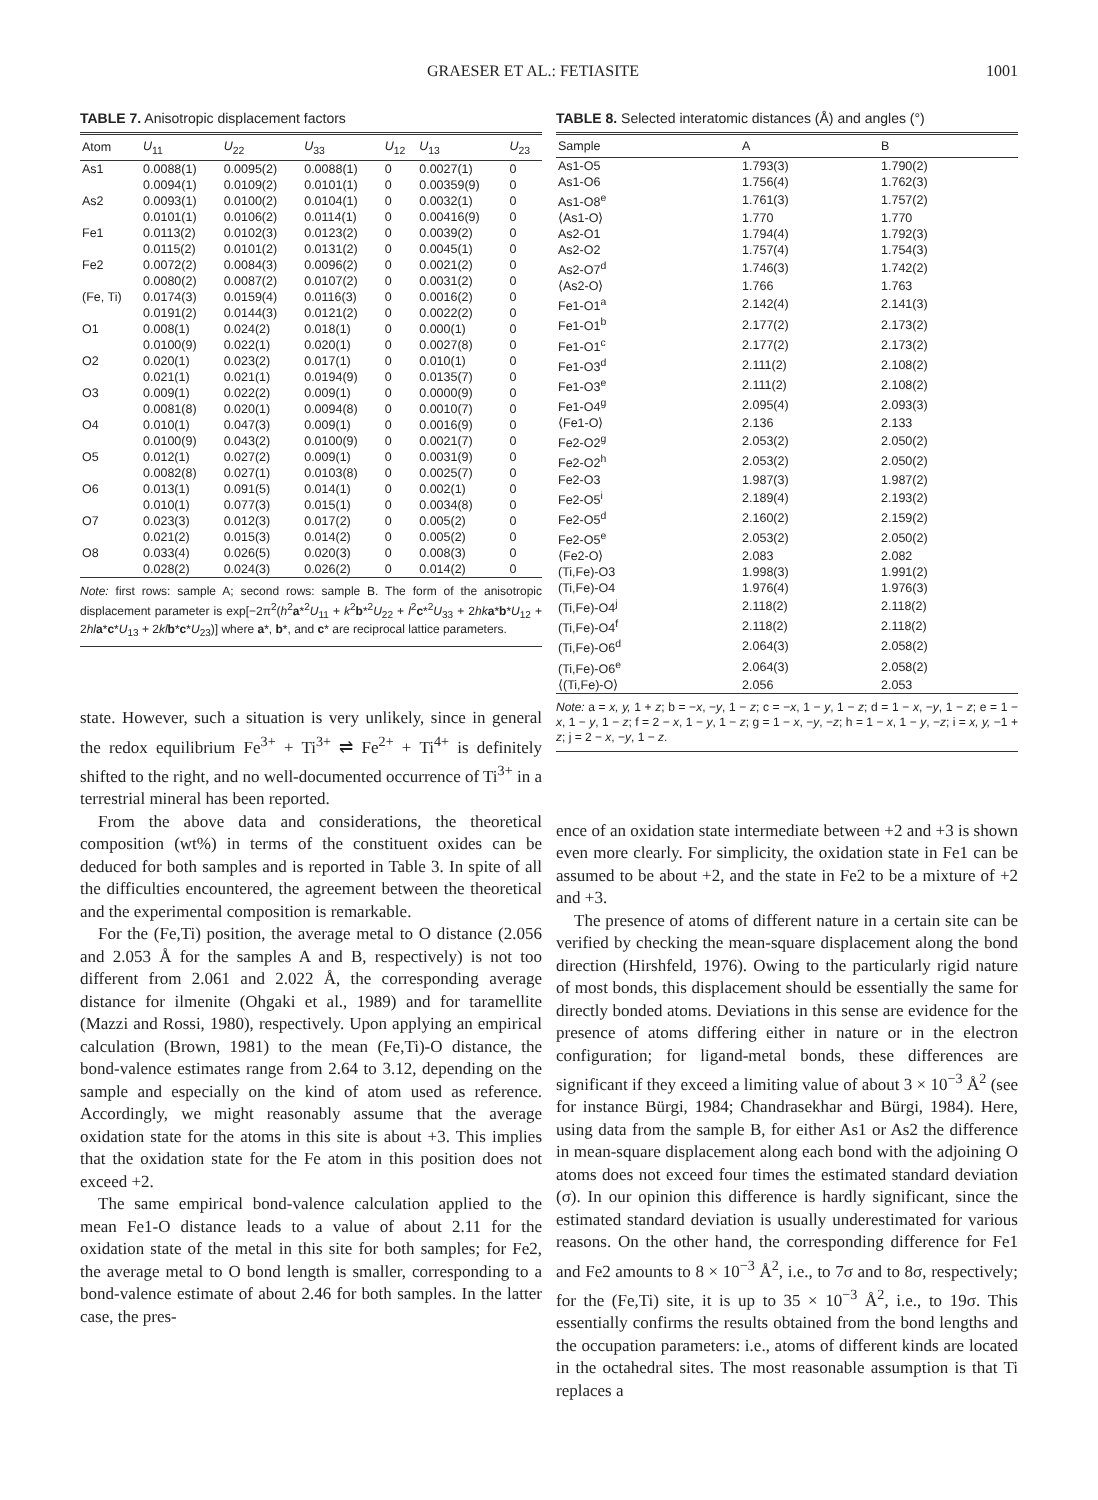GRAESER ET AL.: FETIASITE 1001
TABLE 7. Anisotropic displacement factors
| Atom | U<sub>11</sub> | U<sub>22</sub> | U<sub>33</sub> | U<sub>12</sub> | U<sub>13</sub> | U<sub>23</sub> |
| --- | --- | --- | --- | --- | --- | --- |
| As1 | 0.0088(1) | 0.0095(2) | 0.0088(1) | 0 | 0.0027(1) | 0 |
| | 0.0094(1) | 0.0109(2) | 0.0101(1) | 0 | 0.00359(9) | 0 |
| As2 | 0.0093(1) | 0.0100(2) | 0.0104(1) | 0 | 0.0032(1) | 0 |
| | 0.0101(1) | 0.0106(2) | 0.0114(1) | 0 | 0.00416(9) | 0 |
| Fe1 | 0.0113(2) | 0.0102(3) | 0.0123(2) | 0 | 0.0039(2) | 0 |
| | 0.0115(2) | 0.0101(2) | 0.0131(2) | 0 | 0.0045(1) | 0 |
| Fe2 | 0.0072(2) | 0.0084(3) | 0.0096(2) | 0 | 0.0021(2) | 0 |
| | 0.0080(2) | 0.0087(2) | 0.0107(2) | 0 | 0.0031(2) | 0 |
| (Fe, Ti) | 0.0174(3) | 0.0159(4) | 0.0116(3) | 0 | 0.0016(2) | 0 |
| | 0.0191(2) | 0.0144(3) | 0.0121(2) | 0 | 0.0022(2) | 0 |
| O1 | 0.008(1) | 0.024(2) | 0.018(1) | 0 | 0.000(1) | 0 |
| | 0.0100(9) | 0.022(1) | 0.020(1) | 0 | 0.0027(8) | 0 |
| O2 | 0.020(1) | 0.023(2) | 0.017(1) | 0 | 0.010(1) | 0 |
| | 0.021(1) | 0.021(1) | 0.0194(9) | 0 | 0.0135(7) | 0 |
| O3 | 0.009(1) | 0.022(2) | 0.009(1) | 0 | 0.0000(9) | 0 |
| | 0.0081(8) | 0.020(1) | 0.0094(8) | 0 | 0.0010(7) | 0 |
| O4 | 0.010(1) | 0.047(3) | 0.009(1) | 0 | 0.0016(9) | 0 |
| | 0.0100(9) | 0.043(2) | 0.0100(9) | 0 | 0.0021(7) | 0 |
| O5 | 0.012(1) | 0.027(2) | 0.009(1) | 0 | 0.0031(9) | 0 |
| | 0.0082(8) | 0.027(1) | 0.0103(8) | 0 | 0.0025(7) | 0 |
| O6 | 0.013(1) | 0.091(5) | 0.014(1) | 0 | 0.002(1) | 0 |
| | 0.010(1) | 0.077(3) | 0.015(1) | 0 | 0.0034(8) | 0 |
| O7 | 0.023(3) | 0.012(3) | 0.017(2) | 0 | 0.005(2) | 0 |
| | 0.021(2) | 0.015(3) | 0.014(2) | 0 | 0.005(2) | 0 |
| O8 | 0.033(4) | 0.026(5) | 0.020(3) | 0 | 0.008(3) | 0 |
| | 0.028(2) | 0.024(3) | 0.026(2) | 0 | 0.014(2) | 0 |
Note: first rows: sample A; second rows: sample B. The form of the anisotropic displacement parameter is exp[−2π<sup>2</sup>(h<sup>2</sup>a*<sup>2</sup>U<sub>11</sub> + k<sup>2</sup>b*<sup>2</sup>U<sub>22</sub> + l<sup>2</sup>c*<sup>2</sup>U<sub>33</sub> + 2hk a*b*U<sub>12</sub> + 2hl a*c*U<sub>13</sub> + 2kl b*c*U<sub>23</sub>)] where a*, b*, and c* are reciprocal lattice parameters.
state. However, such a situation is very unlikely, since in general the redox equilibrium Fe<sup>3+</sup> + Ti<sup>3+</sup> ⇌ Fe<sup>2+</sup> + Ti<sup>4+</sup> is definitely shifted to the right, and no well-documented occurrence of Ti<sup>3+</sup> in a terrestrial mineral has been reported.
From the above data and considerations, the theoretical composition (wt%) in terms of the constituent oxides can be deduced for both samples and is reported in Table 3. In spite of all the difficulties encountered, the agreement between the theoretical and the experimental composition is remarkable.
For the (Fe,Ti) position, the average metal to O distance (2.056 and 2.053 Å for the samples A and B, respectively) is not too different from 2.061 and 2.022 Å, the corresponding average distance for ilmenite (Ohgaki et al., 1989) and for taramellite (Mazzi and Rossi, 1980), respectively. Upon applying an empirical calculation (Brown, 1981) to the mean (Fe,Ti)-O distance, the bond-valence estimates range from 2.64 to 3.12, depending on the sample and especially on the kind of atom used as reference. Accordingly, we might reasonably assume that the average oxidation state for the atoms in this site is about +3. This implies that the oxidation state for the Fe atom in this position does not exceed +2.
The same empirical bond-valence calculation applied to the mean Fe1-O distance leads to a value of about 2.11 for the oxidation state of the metal in this site for both samples; for Fe2, the average metal to O bond length is smaller, corresponding to a bond-valence estimate of about 2.46 for both samples. In the latter case, the pres-
TABLE 8. Selected interatomic distances (Å) and angles (°)
| Sample | A | B |
| --- | --- | --- |
| As1-O5 | 1.793(3) | 1.790(2) |
| As1-O6 | 1.756(4) | 1.762(3) |
| As1-O8<sup>e</sup> | 1.761(3) | 1.757(2) |
| ⟨As1-O⟩ | 1.770 | 1.770 |
| As2-O1 | 1.794(4) | 1.792(3) |
| As2-O2 | 1.757(4) | 1.754(3) |
| As2-O7<sup>d</sup> | 1.746(3) | 1.742(2) |
| ⟨As2-O⟩ | 1.766 | 1.763 |
| Fe1-O1<sup>a</sup> | 2.142(4) | 2.141(3) |
| Fe1-O1<sup>b</sup> | 2.177(2) | 2.173(2) |
| Fe1-O1<sup>c</sup> | 2.177(2) | 2.173(2) |
| Fe1-O3<sup>d</sup> | 2.111(2) | 2.108(2) |
| Fe1-O3<sup>e</sup> | 2.111(2) | 2.108(2) |
| Fe1-O4<sup>g</sup> | 2.095(4) | 2.093(3) |
| ⟨Fe1-O⟩ | 2.136 | 2.133 |
| Fe2-O2<sup>g</sup> | 2.053(2) | 2.050(2) |
| Fe2-O2<sup>h</sup> | 2.053(2) | 2.050(2) |
| Fe2-O3 | 1.987(3) | 1.987(2) |
| Fe2-O5<sup>i</sup> | 2.189(4) | 2.193(2) |
| Fe2-O5<sup>d</sup> | 2.160(2) | 2.159(2) |
| Fe2-O5<sup>e</sup> | 2.053(2) | 2.050(2) |
| ⟨Fe2-O⟩ | 2.083 | 2.082 |
| (Ti,Fe)-O3 | 1.998(3) | 1.991(2) |
| (Ti,Fe)-O4 | 1.976(4) | 1.976(3) |
| (Ti,Fe)-O4<sup>j</sup> | 2.118(2) | 2.118(2) |
| (Ti,Fe)-O4<sup>f</sup> | 2.118(2) | 2.118(2) |
| (Ti,Fe)-O6<sup>d</sup> | 2.064(3) | 2.058(2) |
| (Ti,Fe)-O6<sup>e</sup> | 2.064(3) | 2.058(2) |
| ⟨(Ti,Fe)-O⟩ | 2.056 | 2.053 |
Note: a = x, y, 1 + z; b = −x, −y, 1 − z; c = −x, 1 − y, 1 − z; d = 1 − x, −y, 1 − z; e = 1 − x, 1 − y, 1 − z; f = 2 − x, 1 − y, 1 − z; g = 1 − x, −y, −z; h = 1 − x, 1 − y, −z; i = x, y, −1 + z; j = 2 − x, −y, 1 − z.
ence of an oxidation state intermediate between +2 and +3 is shown even more clearly. For simplicity, the oxidation state in Fe1 can be assumed to be about +2, and the state in Fe2 to be a mixture of +2 and +3.
The presence of atoms of different nature in a certain site can be verified by checking the mean-square displacement along the bond direction (Hirshfeld, 1976). Owing to the particularly rigid nature of most bonds, this displacement should be essentially the same for directly bonded atoms. Deviations in this sense are evidence for the presence of atoms differing either in nature or in the electron configuration; for ligand-metal bonds, these differences are significant if they exceed a limiting value of about 3 × 10<sup>−3</sup> Å<sup>2</sup> (see for instance Bürgi, 1984; Chandrasekhar and Bürgi, 1984). Here, using data from the sample B, for either As1 or As2 the difference in mean-square displacement along each bond with the adjoining O atoms does not exceed four times the estimated standard deviation (σ). In our opinion this difference is hardly significant, since the estimated standard deviation is usually underestimated for various reasons. On the other hand, the corresponding difference for Fe1 and Fe2 amounts to 8 × 10<sup>−3</sup> Å<sup>2</sup>, i.e., to 7σ and to 8σ, respectively; for the (Fe,Ti) site, it is up to 35 × 10<sup>−3</sup> Å<sup>2</sup>, i.e., to 19σ. This essentially confirms the results obtained from the bond lengths and the occupation parameters: i.e., atoms of different kinds are located in the octahedral sites. The most reasonable assumption is that Ti replaces a